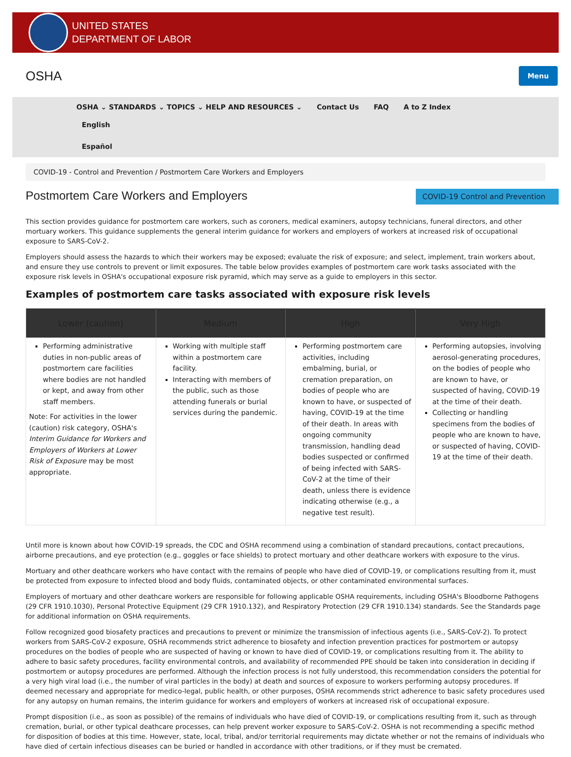UNITED STATES
DEPARTMENT OF LABOR
OSHA
Menu
OSHA ⌄ STANDARDS ⌄ TOPICS ⌄ HELP AND RESOURCES ⌄ Contact Us FAQ A to Z Index
English
Español
COVID-19 - Control and Prevention / Postmortem Care Workers and Employers
COVID-19 Control and Prevention
Postmortem Care Workers and Employers
This section provides guidance for postmortem care workers, such as coroners, medical examiners, autopsy technicians, funeral directors, and other mortuary workers. This guidance supplements the general interim guidance for workers and employers of workers at increased risk of occupational exposure to SARS-CoV-2.
Employers should assess the hazards to which their workers may be exposed; evaluate the risk of exposure; and select, implement, train workers about, and ensure they use controls to prevent or limit exposures. The table below provides examples of postmortem care work tasks associated with the exposure risk levels in OSHA's occupational exposure risk pyramid, which may serve as a guide to employers in this sector.
Examples of postmortem care tasks associated with exposure risk levels
| Lower (caution) | Medium | High | Very High |
| --- | --- | --- | --- |
| Performing administrative duties in non-public areas of postmortem care facilities where bodies are not handled or kept, and away from other staff members. Note: For activities in the lower (caution) risk category, OSHA's Interim Guidance for Workers and Employers of Workers at Lower Risk of Exposure may be most appropriate. | Working with multiple staff within a postmortem care facility. Interacting with members of the public, such as those attending funerals or burial services during the pandemic. | Performing postmortem care activities, including embalming, burial, or cremation preparation, on bodies of people who are known to have, or suspected of having, COVID-19 at the time of their death. In areas with ongoing community transmission, handling dead bodies suspected or confirmed of being infected with SARS-CoV-2 at the time of their death, unless there is evidence indicating otherwise (e.g., a negative test result). | Performing autopsies, involving aerosol-generating procedures, on the bodies of people who are known to have, or suspected of having, COVID-19 at the time of their death. Collecting or handling specimens from the bodies of people who are known to have, or suspected of having, COVID-19 at the time of their death. |
Until more is known about how COVID-19 spreads, the CDC and OSHA recommend using a combination of standard precautions, contact precautions, airborne precautions, and eye protection (e.g., goggles or face shields) to protect mortuary and other deathcare workers with exposure to the virus.
Mortuary and other deathcare workers who have contact with the remains of people who have died of COVID-19, or complications resulting from it, must be protected from exposure to infected blood and body fluids, contaminated objects, or other contaminated environmental surfaces.
Employers of mortuary and other deathcare workers are responsible for following applicable OSHA requirements, including OSHA's Bloodborne Pathogens (29 CFR 1910.1030), Personal Protective Equipment (29 CFR 1910.132), and Respiratory Protection (29 CFR 1910.134) standards. See the Standards page for additional information on OSHA requirements.
Follow recognized good biosafety practices and precautions to prevent or minimize the transmission of infectious agents (i.e., SARS-CoV-2). To protect workers from SARS-CoV-2 exposure, OSHA recommends strict adherence to biosafety and infection prevention practices for postmortem or autopsy procedures on the bodies of people who are suspected of having or known to have died of COVID-19, or complications resulting from it. The ability to adhere to basic safety procedures, facility environmental controls, and availability of recommended PPE should be taken into consideration in deciding if postmortem or autopsy procedures are performed. Although the infection process is not fully understood, this recommendation considers the potential for a very high viral load (i.e., the number of viral particles in the body) at death and sources of exposure to workers performing autopsy procedures. If deemed necessary and appropriate for medico-legal, public health, or other purposes, OSHA recommends strict adherence to basic safety procedures used for any autopsy on human remains, the interim guidance for workers and employers of workers at increased risk of occupational exposure.
Prompt disposition (i.e., as soon as possible) of the remains of individuals who have died of COVID-19, or complications resulting from it, such as through cremation, burial, or other typical deathcare processes, can help prevent worker exposure to SARS-CoV-2. OSHA is not recommending a specific method for disposition of bodies at this time. However, state, local, tribal, and/or territorial requirements may dictate whether or not the remains of individuals who have died of certain infectious diseases can be buried or handled in accordance with other traditions, or if they must be cremated.